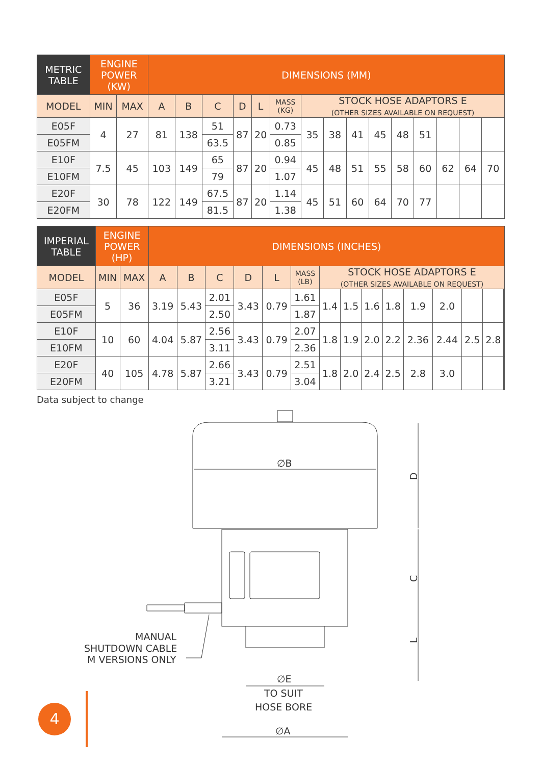| METRIC TABLE | ENGINE POWER (KW) | | DIMENSIONS (MM) | | | | | | | | | | | | | | |
| --- | --- | --- | --- | --- | --- | --- | --- | --- | --- | --- | --- | --- | --- | --- | --- | --- | --- |
| MODEL | MIN | MAX | A | B | C | D | L | MASS (KG) | STOCK HOSE ADAPTORS E (OTHER SIZES AVAILABLE ON REQUEST) | | | | | | | | |
| E05F | 4 | 27 | 81 | 138 | 51 | 87 | 20 | 0.73 | 35 | 38 | 41 | 45 | 48 | 51 | | | |
| E05FM | | | | | 63.5 | | | 0.85 | | | | | | | | | |
| E10F | 7.5 | 45 | 103 | 149 | 65 | 87 | 20 | 0.94 | 45 | 48 | 51 | 55 | 58 | 60 | 62 | 64 | 70 |
| E10FM | | | | | 79 | | | 1.07 | | | | | | | | | |
| E20F | 30 | 78 | 122 | 149 | 67.5 | 87 | 20 | 1.14 | 45 | 51 | 60 | 64 | 70 | 77 | | | |
| E20FM | | | | | 81.5 | | | 1.38 | | | | | | | | | |
| IMPERIAL TABLE | ENGINE POWER (HP) | | DIMENSIONS (INCHES) | | | | | | | | | | | | | | |
| --- | --- | --- | --- | --- | --- | --- | --- | --- | --- | --- | --- | --- | --- | --- | --- | --- | --- |
| MODEL | MIN | MAX | A | B | C | D | L | MASS (LB) | STOCK HOSE ADAPTORS E (OTHER SIZES AVAILABLE ON REQUEST) | | | | | | | | |
| E05F | 5 | 36 | 3.19 | 5.43 | 2.01 | 3.43 | 0.79 | 1.61 | 1.4 | 1.5 | 1.6 | 1.8 | 1.9 | 2.0 | | | |
| E05FM | | | | | 2.50 | | | 1.87 | | | | | | | | | |
| E10F | 10 | 60 | 4.04 | 5.87 | 2.56 | 3.43 | 0.79 | 2.07 | 1.8 | 1.9 | 2.0 | 2.2 | 2.36 | 2.44 | 2.5 | 2.8 | |
| E10FM | | | | | 3.11 | | | 2.36 | | | | | | | | | |
| E20F | 40 | 105 | 4.78 | 5.87 | 2.66 | 3.43 | 0.79 | 2.51 | 1.8 | 2.0 | 2.4 | 2.5 | 2.8 | 3.0 | | | |
| E20FM | | | | | 3.21 | | | 3.04 | | | | | | | | | |
Data subject to change
∅B
∅E
∅A
TO SUIT
HOSE BORE
MANUAL
SHUTDOWN CABLE
M VERSIONS ONLY
D
C
L
4